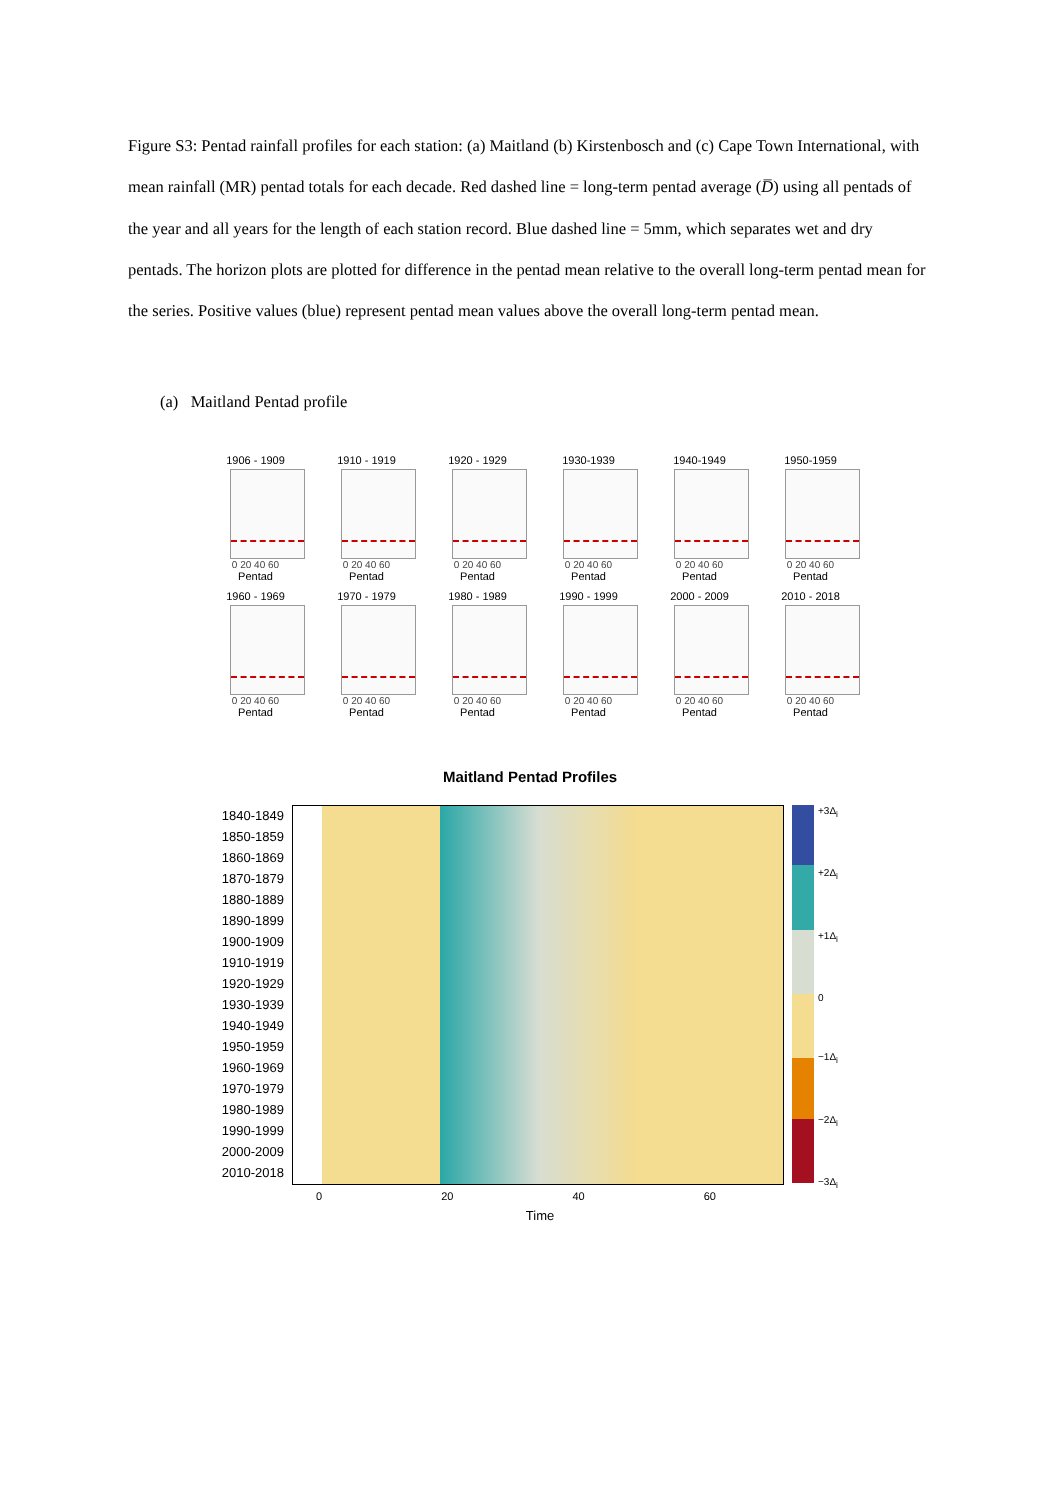Figure S3: Pentad rainfall profiles for each station: (a) Maitland (b) Kirstenbosch and (c) Cape Town International, with mean rainfall (MR) pentad totals for each decade. Red dashed line = long-term pentad average (D̅) using all pentads of the year and all years for the length of each station record. Blue dashed line = 5mm, which separates wet and dry pentads. The horizon plots are plotted for difference in the pentad mean relative to the overall long-term pentad mean for the series. Positive values (blue) represent pentad mean values above the overall long-term pentad mean.
(a) Maitland Pentad profile
1906 - 1909
0 20 40 60
Pentad
1910 - 1919
0 20 40 60
Pentad
1920 - 1929
0 20 40 60
Pentad
1930-1939
0 20 40 60
Pentad
1940-1949
0 20 40 60
Pentad
1950-1959
0 20 40 60
Pentad
1960 - 1969
0 20 40 60
Pentad
1970 - 1979
0 20 40 60
Pentad
1980 - 1989
0 20 40 60
Pentad
1990 - 1999
0 20 40 60
Pentad
2000 - 2009
0 20 40 60
Pentad
2010 - 2018
0 20 40 60
Pentad
Maitland Pentad Profiles
1840-1849
1850-1859
1860-1869
1870-1879
1880-1889
1890-1899
1900-1909
1910-1919
1920-1929
1930-1939
1940-1949
1950-1959
1960-1969
1970-1979
1980-1989
1990-1999
2000-2009
2010-2018
+3Δ<sub>i</sub>
+2Δ<sub>i</sub>
+1Δ<sub>i</sub>
0
−1Δ<sub>i</sub>
−2Δ<sub>i</sub>
−3Δ<sub>i</sub>
0 20 40 60
Time